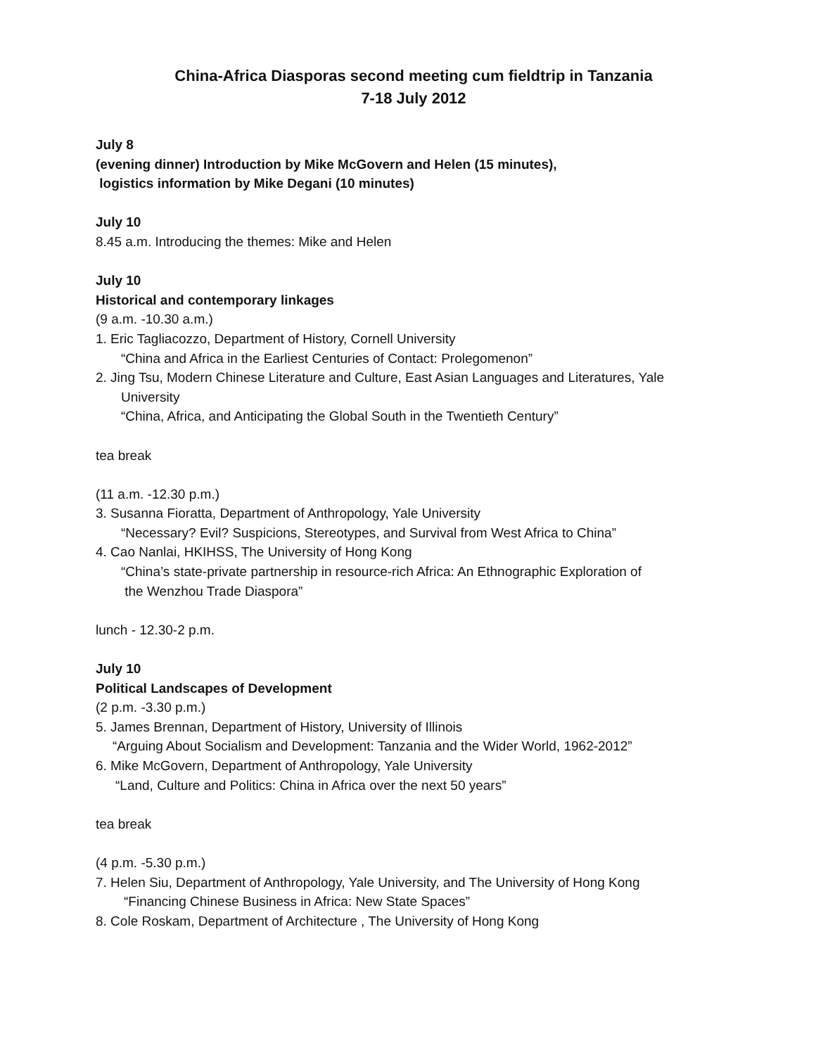China-Africa Diasporas second meeting cum fieldtrip in Tanzania
7-18 July 2012
July 8
(evening dinner) Introduction by Mike McGovern and Helen (15 minutes),
logistics information by Mike Degani (10 minutes)
July 10
8.45 a.m. Introducing the themes: Mike and Helen
July 10
Historical and contemporary linkages
(9 a.m. -10.30 a.m.)
1. Eric Tagliacozzo, Department of History, Cornell University
“China and Africa in the Earliest Centuries of Contact: Prolegomenon”
2. Jing Tsu, Modern Chinese Literature and Culture, East Asian Languages and Literatures, Yale
University
“China, Africa, and Anticipating the Global South in the Twentieth Century”
tea break
(11 a.m. -12.30 p.m.)
3. Susanna Fioratta, Department of Anthropology, Yale University
“Necessary? Evil? Suspicions, Stereotypes, and Survival from West Africa to China”
4. Cao Nanlai, HKIHSS, The University of Hong Kong
“China’s state-private partnership in resource-rich Africa: An Ethnographic Exploration of
the Wenzhou Trade Diaspora”
lunch - 12.30-2 p.m.
July 10
Political Landscapes of Development
(2 p.m. -3.30 p.m.)
5. James Brennan, Department of History, University of Illinois
“Arguing About Socialism and Development: Tanzania and the Wider World, 1962-2012”
6. Mike McGovern, Department of Anthropology, Yale University
“Land, Culture and Politics: China in Africa over the next 50 years”
tea break
(4 p.m. -5.30 p.m.)
7. Helen Siu, Department of Anthropology, Yale University, and The University of Hong Kong
“Financing Chinese Business in Africa: New State Spaces”
8. Cole Roskam, Department of Architecture , The University of Hong Kong